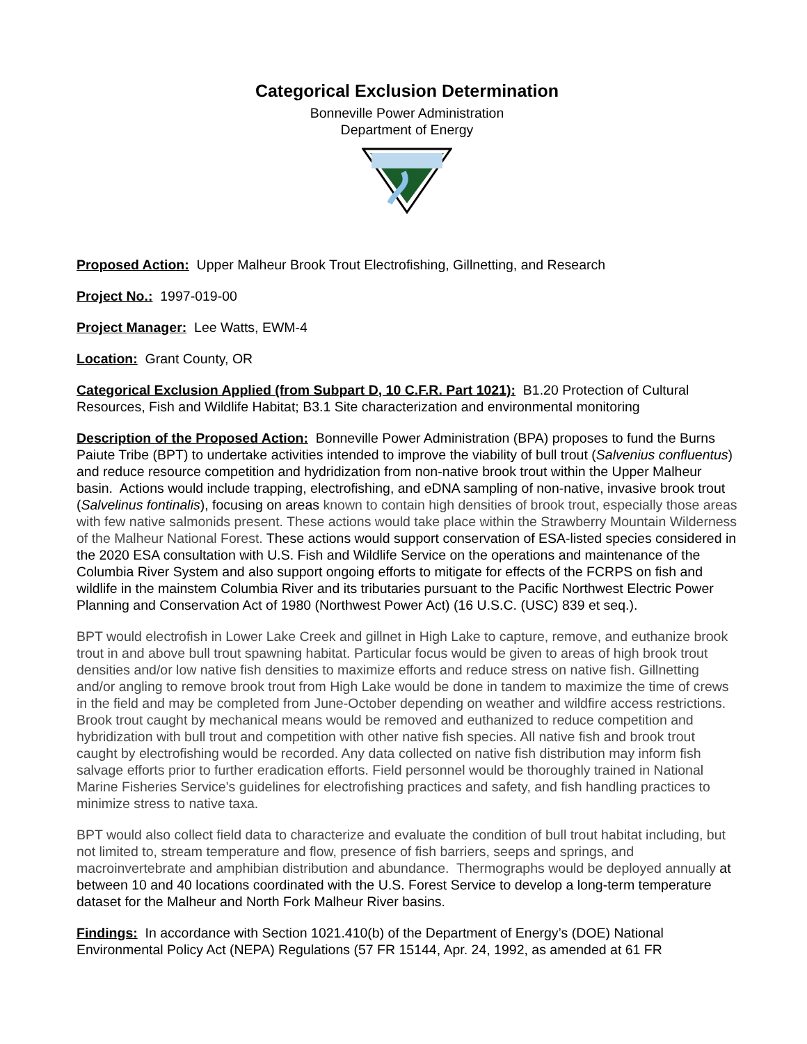Categorical Exclusion Determination
Bonneville Power Administration
Department of Energy
Proposed Action: Upper Malheur Brook Trout Electrofishing, Gillnetting, and Research
Project No.: 1997-019-00
Project Manager: Lee Watts, EWM-4
Location: Grant County, OR
Categorical Exclusion Applied (from Subpart D, 10 C.F.R. Part 1021): B1.20 Protection of Cultural Resources, Fish and Wildlife Habitat; B3.1 Site characterization and environmental monitoring
Description of the Proposed Action: Bonneville Power Administration (BPA) proposes to fund the Burns Paiute Tribe (BPT) to undertake activities intended to improve the viability of bull trout (Salvenius confluentus) and reduce resource competition and hydridization from non-native brook trout within the Upper Malheur basin. Actions would include trapping, electrofishing, and eDNA sampling of non-native, invasive brook trout (Salvelinus fontinalis), focusing on areas known to contain high densities of brook trout, especially those areas with few native salmonids present. These actions would take place within the Strawberry Mountain Wilderness of the Malheur National Forest. These actions would support conservation of ESA-listed species considered in the 2020 ESA consultation with U.S. Fish and Wildlife Service on the operations and maintenance of the Columbia River System and also support ongoing efforts to mitigate for effects of the FCRPS on fish and wildlife in the mainstem Columbia River and its tributaries pursuant to the Pacific Northwest Electric Power Planning and Conservation Act of 1980 (Northwest Power Act) (16 U.S.C. (USC) 839 et seq.).
BPT would electrofish in Lower Lake Creek and gillnet in High Lake to capture, remove, and euthanize brook trout in and above bull trout spawning habitat. Particular focus would be given to areas of high brook trout densities and/or low native fish densities to maximize efforts and reduce stress on native fish. Gillnetting and/or angling to remove brook trout from High Lake would be done in tandem to maximize the time of crews in the field and may be completed from June-October depending on weather and wildfire access restrictions. Brook trout caught by mechanical means would be removed and euthanized to reduce competition and hybridization with bull trout and competition with other native fish species. All native fish and brook trout caught by electrofishing would be recorded. Any data collected on native fish distribution may inform fish salvage efforts prior to further eradication efforts. Field personnel would be thoroughly trained in National Marine Fisheries Service’s guidelines for electrofishing practices and safety, and fish handling practices to minimize stress to native taxa.
BPT would also collect field data to characterize and evaluate the condition of bull trout habitat including, but not limited to, stream temperature and flow, presence of fish barriers, seeps and springs, and macroinvertebrate and amphibian distribution and abundance. Thermographs would be deployed annually at between 10 and 40 locations coordinated with the U.S. Forest Service to develop a long-term temperature dataset for the Malheur and North Fork Malheur River basins.
Findings: In accordance with Section 1021.410(b) of the Department of Energy’s (DOE) National Environmental Policy Act (NEPA) Regulations (57 FR 15144, Apr. 24, 1992, as amended at 61 FR